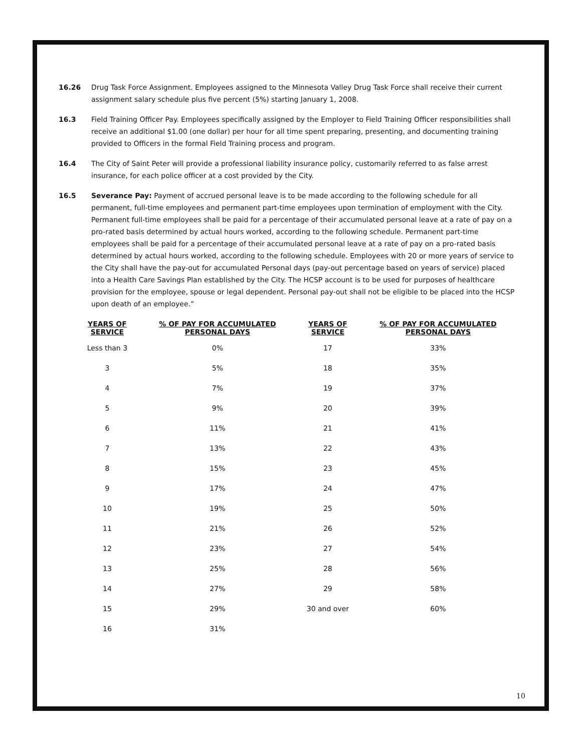16.26 Drug Task Force Assignment. Employees assigned to the Minnesota Valley Drug Task Force shall receive their current assignment salary schedule plus five percent (5%) starting January 1, 2008.
16.3 Field Training Officer Pay. Employees specifically assigned by the Employer to Field Training Officer responsibilities shall receive an additional $1.00 (one dollar) per hour for all time spent preparing, presenting, and documenting training provided to Officers in the formal Field Training process and program.
16.4 The City of Saint Peter will provide a professional liability insurance policy, customarily referred to as false arrest insurance, for each police officer at a cost provided by the City.
16.5 Severance Pay: Payment of accrued personal leave is to be made according to the following schedule for all permanent, full-time employees and permanent part-time employees upon termination of employment with the City. Permanent full-time employees shall be paid for a percentage of their accumulated personal leave at a rate of pay on a pro-rated basis determined by actual hours worked, according to the following schedule. Permanent part-time employees shall be paid for a percentage of their accumulated personal leave at a rate of pay on a pro-rated basis determined by actual hours worked, according to the following schedule. Employees with 20 or more years of service to the City shall have the pay-out for accumulated Personal days (pay-out percentage based on years of service) placed into a Health Care Savings Plan established by the City. The HCSP account is to be used for purposes of healthcare provision for the employee, spouse or legal dependent. Personal pay-out shall not be eligible to be placed into the HCSP upon death of an employee.”
| YEARS OF SERVICE | % OF PAY FOR ACCUMULATED PERSONAL DAYS | YEARS OF SERVICE | % OF PAY FOR ACCUMULATED PERSONAL DAYS |
| --- | --- | --- | --- |
| Less than 3 | 0% | 17 | 33% |
| 3 | 5% | 18 | 35% |
| 4 | 7% | 19 | 37% |
| 5 | 9% | 20 | 39% |
| 6 | 11% | 21 | 41% |
| 7 | 13% | 22 | 43% |
| 8 | 15% | 23 | 45% |
| 9 | 17% | 24 | 47% |
| 10 | 19% | 25 | 50% |
| 11 | 21% | 26 | 52% |
| 12 | 23% | 27 | 54% |
| 13 | 25% | 28 | 56% |
| 14 | 27% | 29 | 58% |
| 15 | 29% | 30 and over | 60% |
| 16 | 31% | | |
10